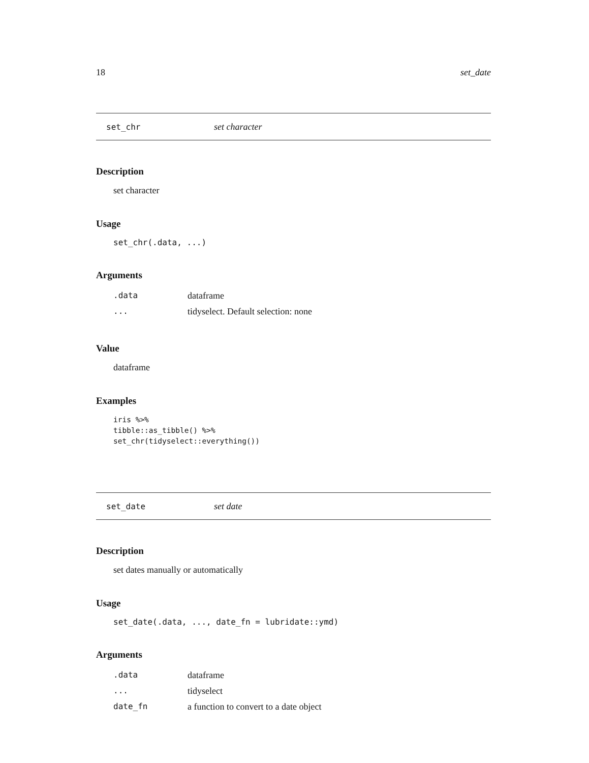18 set_date
set_chr set character
Description
set character
Usage
set_chr(.data, ...)
Arguments
| .data | dataframe |
| ... | tidyselect. Default selection: none |
Value
dataframe
Examples
iris %>%
tibble::as_tibble() %>%
set_chr(tidyselect::everything())
set_date set date
Description
set dates manually or automatically
Usage
set_date(.data, ..., date_fn = lubridate::ymd)
Arguments
| .data | dataframe |
| ... | tidyselect |
| date_fn | a function to convert to a date object |